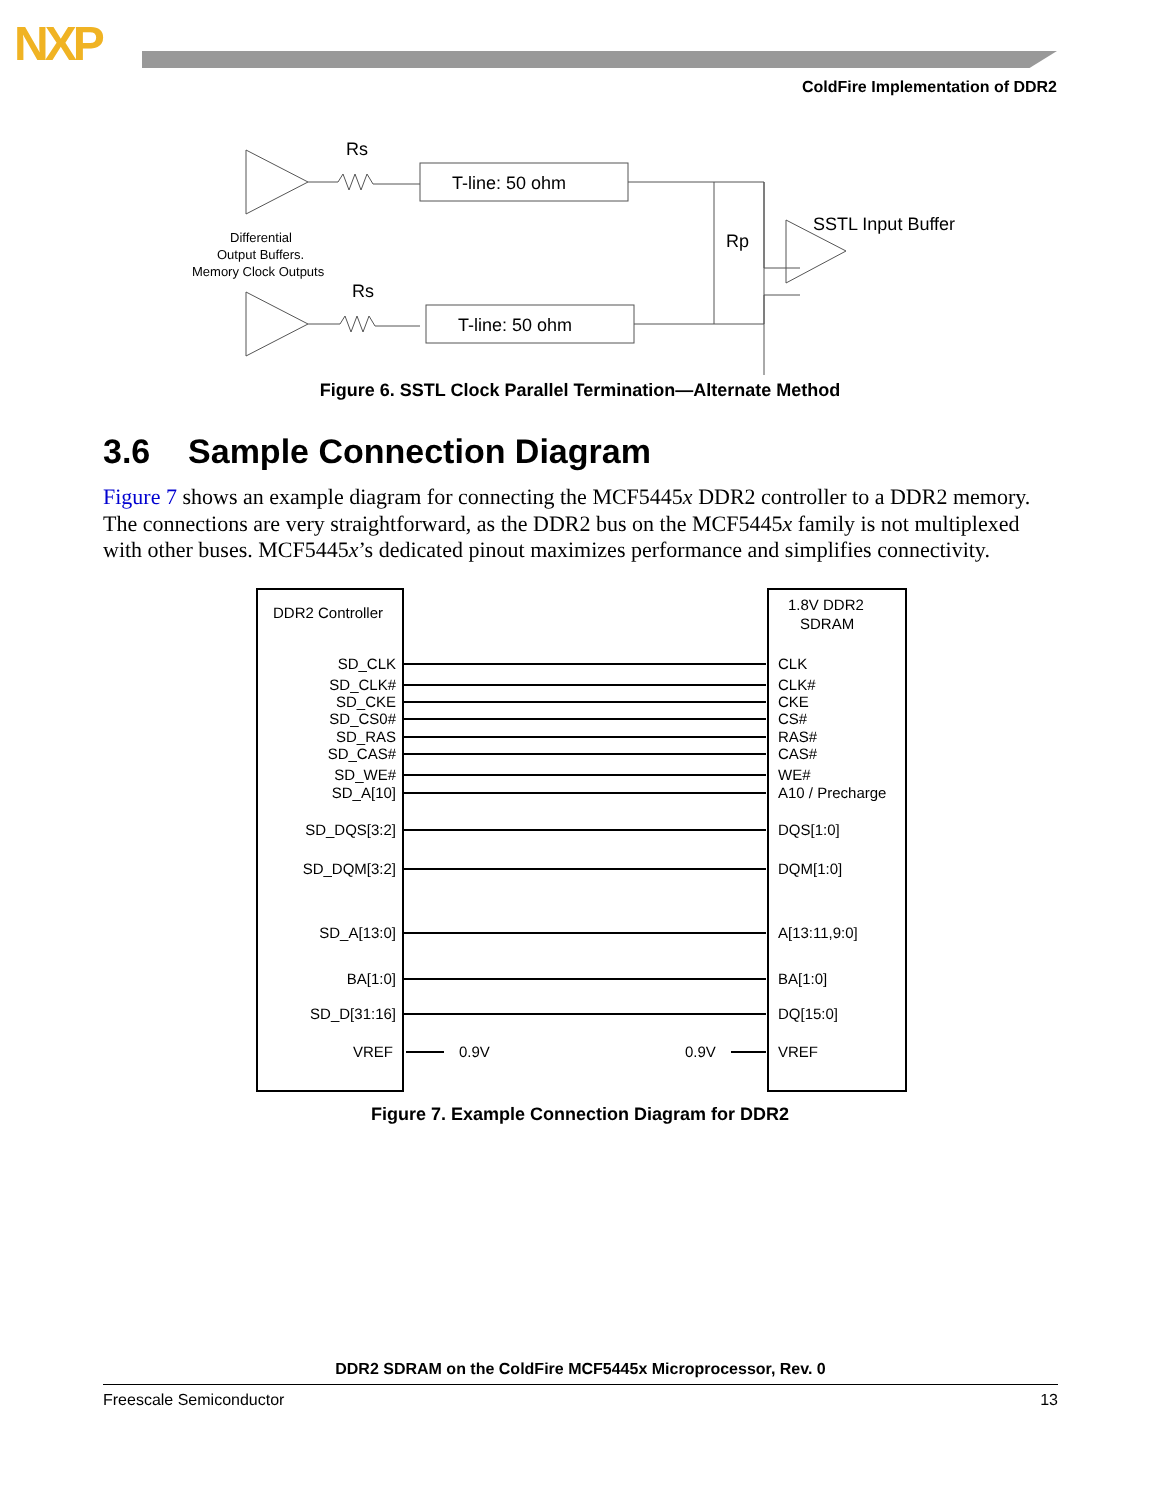NXP
ColdFire Implementation of DDR2
Rs
Rs
T-line: 50 ohm
T-line: 50 ohm
Rp
SSTL Input Buffer
Differential
Output Buffers.
Memory Clock Outputs
Figure 6. SSTL Clock Parallel Termination—Alternate Method
3.6 Sample Connection Diagram
Figure 7 shows an example diagram for connecting the MCF5445x DDR2 controller to a DDR2 memory. The connections are very straightforward, as the DDR2 bus on the MCF5445x family is not multiplexed with other buses. MCF5445x’s dedicated pinout maximizes performance and simplifies connectivity.
DDR2 Controller
1.8V DDR2
SDRAM
SD_CLK
SD_CLK#
SD_CKE
SD_CS0#
SD_RAS
SD_CAS#
SD_WE#
SD_A[10]
SD_DQS[3:2]
SD_DQM[3:2]
SD_A[13:0]
BA[1:0]
SD_D[31:16]
VREF
CLK
CLK#
CKE
CS#
RAS#
CAS#
WE#
A10 / Precharge
DQS[1:0]
DQM[1:0]
A[13:11,9:0]
BA[1:0]
DQ[15:0]
VREF
0.9V
0.9V
Figure 7. Example Connection Diagram for DDR2
DDR2 SDRAM on the ColdFire MCF5445x Microprocessor, Rev. 0
Freescale Semiconductor 13